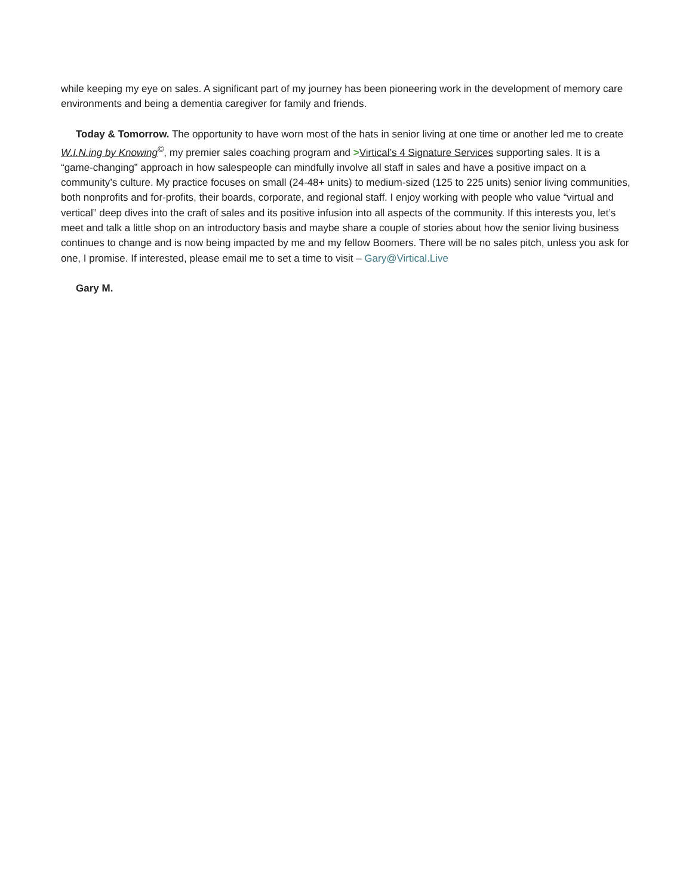while keeping my eye on sales. A significant part of my journey has been pioneering work in the development of memory care environments and being a dementia caregiver for family and friends.
Today & Tomorrow. The opportunity to have worn most of the hats in senior living at one time or another led me to create W.I.N.ing by Knowing<sup>©</sup>, my premier sales coaching program and >Virtical’s 4 Signature Services supporting sales. It is a “game-changing” approach in how salespeople can mindfully involve all staff in sales and have a positive impact on a community’s culture. My practice focuses on small (24-48+ units) to medium-sized (125 to 225 units) senior living communities, both nonprofits and for-profits, their boards, corporate, and regional staff. I enjoy working with people who value “virtual and vertical” deep dives into the craft of sales and its positive infusion into all aspects of the community. If this interests you, let’s meet and talk a little shop on an introductory basis and maybe share a couple of stories about how the senior living business continues to change and is now being impacted by me and my fellow Boomers. There will be no sales pitch, unless you ask for one, I promise. If interested, please email me to set a time to visit – Gary@Virtical.Live
Gary M.